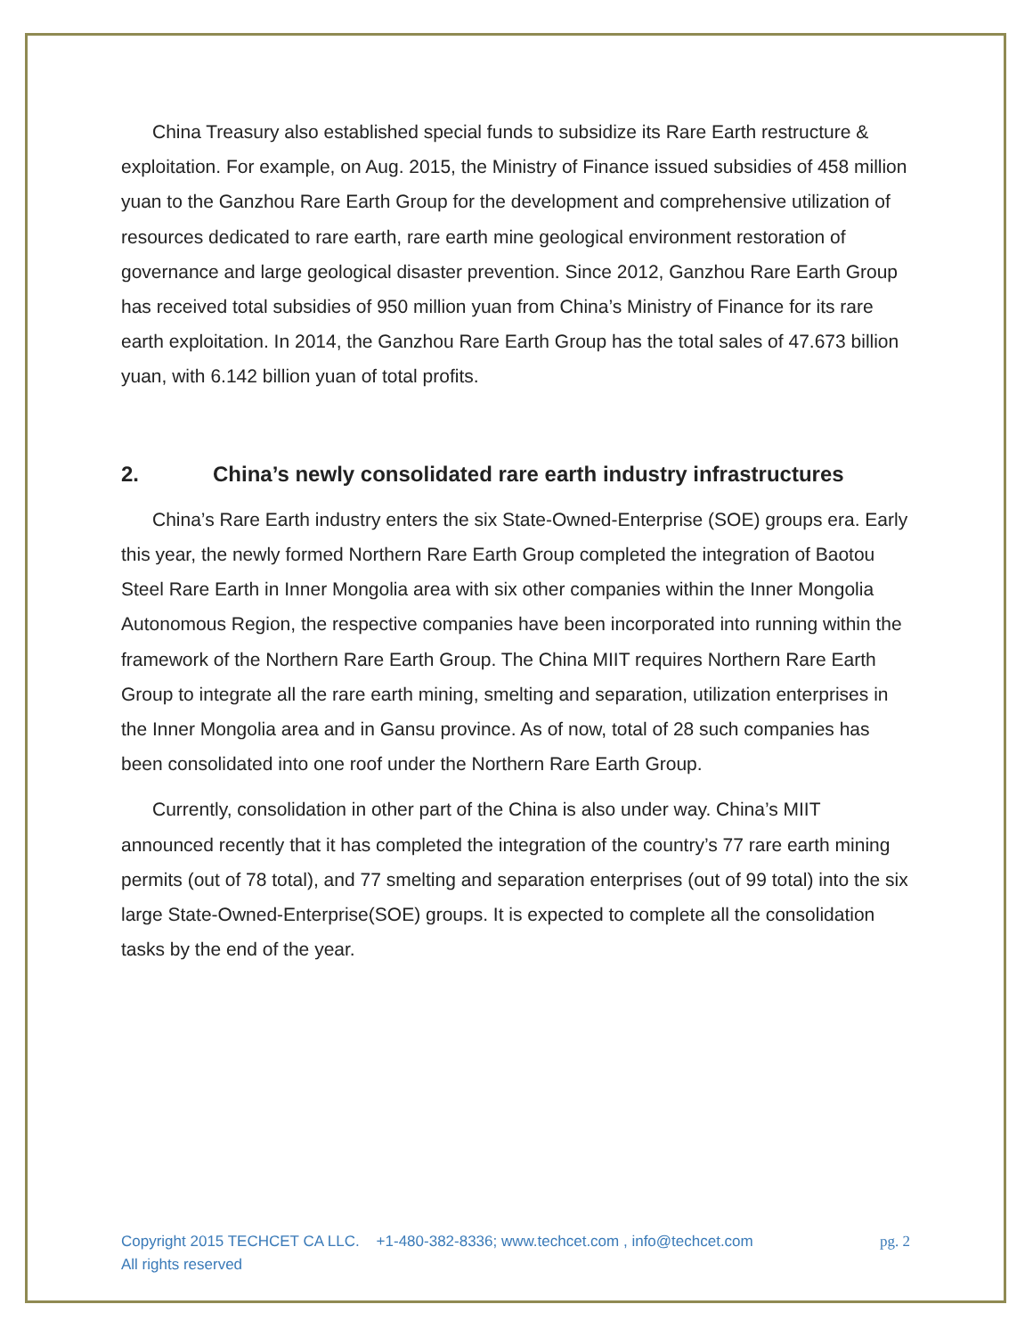China Treasury also established special funds to subsidize its Rare Earth restructure & exploitation. For example, on Aug. 2015, the Ministry of Finance issued subsidies of 458 million yuan to the Ganzhou Rare Earth Group for the development and comprehensive utilization of resources dedicated to rare earth, rare earth mine geological environment restoration of governance and large geological disaster prevention. Since 2012, Ganzhou Rare Earth Group has received total subsidies of 950 million yuan from China’s Ministry of Finance for its rare earth exploitation. In 2014, the Ganzhou Rare Earth Group has the total sales of 47.673 billion yuan, with 6.142 billion yuan of total profits.
2. China’s newly consolidated rare earth industry infrastructures
China’s Rare Earth industry enters the six State-Owned-Enterprise (SOE) groups era. Early this year, the newly formed Northern Rare Earth Group completed the integration of Baotou Steel Rare Earth in Inner Mongolia area with six other companies within the Inner Mongolia Autonomous Region, the respective companies have been incorporated into running within the framework of the Northern Rare Earth Group. The China MIIT requires Northern Rare Earth Group to integrate all the rare earth mining, smelting and separation, utilization enterprises in the Inner Mongolia area and in Gansu province. As of now, total of 28 such companies has been consolidated into one roof under the Northern Rare Earth Group.
Currently, consolidation in other part of the China is also under way. China’s MIIT announced recently that it has completed the integration of the country’s 77 rare earth mining permits (out of 78 total), and 77 smelting and separation enterprises (out of 99 total) into the six large State-Owned-Enterprise(SOE) groups. It is expected to complete all the consolidation tasks by the end of the year.
Copyright 2015 TECHCET CA LLC. +1-480-382-8336; www.techcet.com , info@techcet.com
All rights reserved
pg. 2